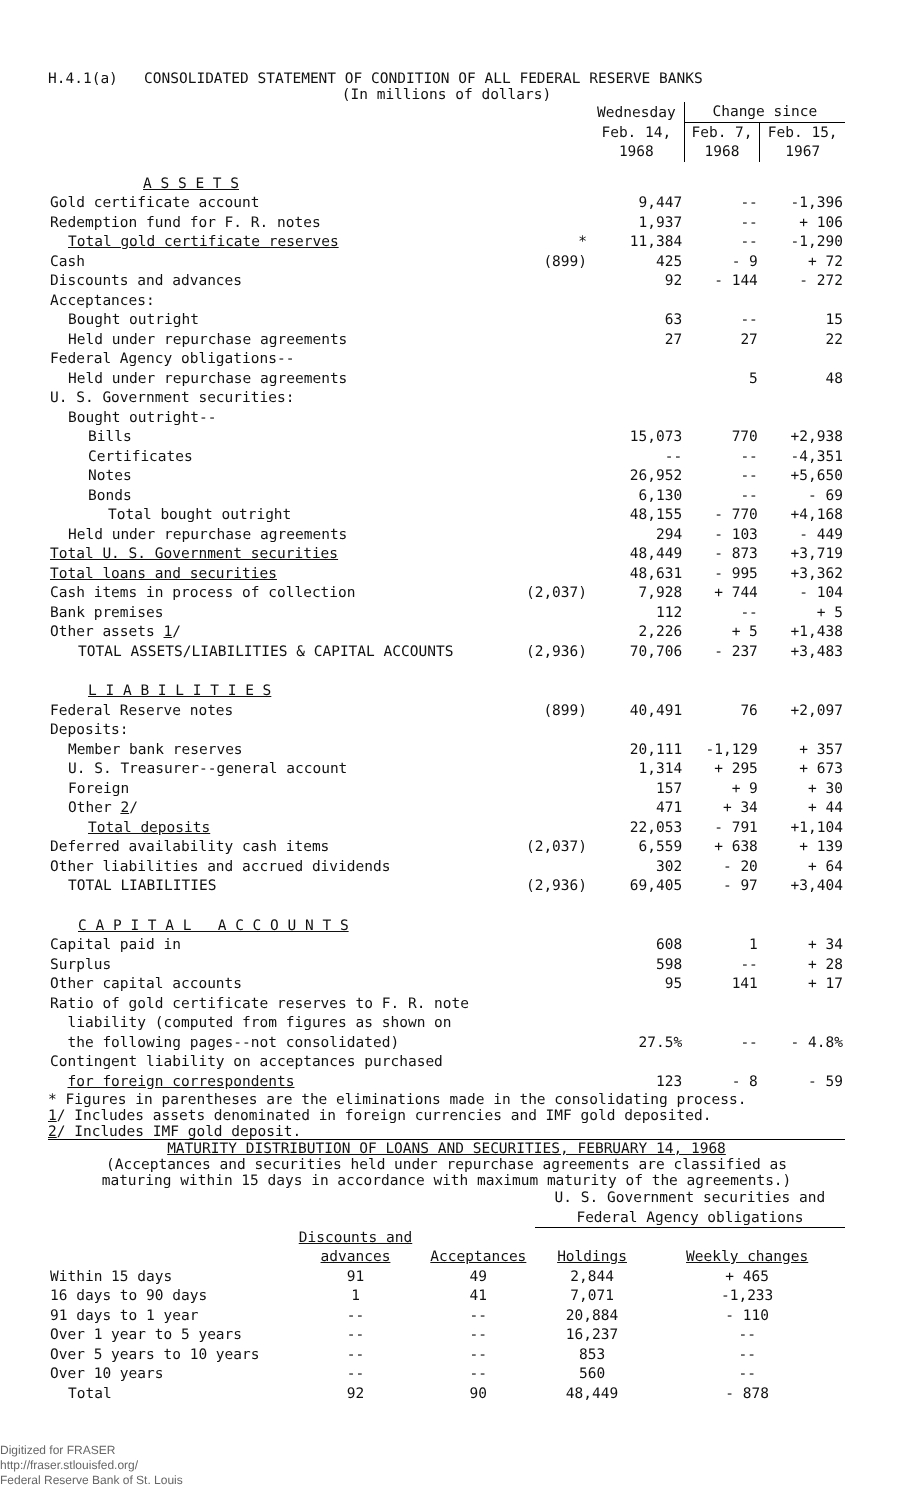H.4.1(a) CONSOLIDATED STATEMENT OF CONDITION OF ALL FEDERAL RESERVE BANKS
(In millions of dollars)
| | | Wednesday Feb. 14, 1968 | Change since | |
| --- | --- | --- | --- | --- |
| | | | Feb. 7, 1968 | Feb. 15, 1967 |
| A S S E T S | | | | |
| Gold certificate account | | 9,447 | -- | -1,396 |
| Redemption fund for F. R. notes | | 1,937 | -- | + 106 |
| Total gold certificate reserves | * | 11,384 | -- | -1,290 |
| Cash | (899) | 425 | - 9 | + 72 |
| Discounts and advances | | 92 | - 144 | - 272 |
| Acceptances: | | | | |
| Bought outright | | 63 | -- | 15 |
| Held under repurchase agreements | | 27 | 27 | 22 |
| Federal Agency obligations-- | | | | |
| Held under repurchase agreements | | | 5 | 48 |
| U. S. Government securities: | | | | |
| Bought outright-- | | | | |
| Bills | | 15,073 | 770 | +2,938 |
| Certificates | | -- | -- | -4,351 |
| Notes | | 26,952 | -- | +5,650 |
| Bonds | | 6,130 | -- | - 69 |
| Total bought outright | | 48,155 | - 770 | +4,168 |
| Held under repurchase agreements | | 294 | - 103 | - 449 |
| Total U. S. Government securities | | 48,449 | - 873 | +3,719 |
| Total loans and securities | | 48,631 | - 995 | +3,362 |
| Cash items in process of collection | (2,037) | 7,928 | + 744 | - 104 |
| Bank premises | | 112 | -- | + 5 |
| Other assets 1 / | | 2,226 | + 5 | +1,438 |
| TOTAL ASSETS/LIABILITIES & CAPITAL ACCOUNTS | (2,936) | 70,706 | - 237 | +3,483 |
| L I A B I L I T I E S | | | | |
| Federal Reserve notes | (899) | 40,491 | 76 | +2,097 |
| Deposits: | | | | |
| Member bank reserves | | 20,111 | -1,129 | + 357 |
| U. S. Treasurer--general account | | 1,314 | + 295 | + 673 |
| Foreign | | 157 | + 9 | + 30 |
| Other 2 / | | 471 | + 34 | + 44 |
| Total deposits | | 22,053 | - 791 | +1,104 |
| Deferred availability cash items | (2,037) | 6,559 | + 638 | + 139 |
| Other liabilities and accrued dividends | | 302 | - 20 | + 64 |
| TOTAL LIABILITIES | (2,936) | 69,405 | - 97 | +3,404 |
| C A P I T A L A C C O U N T S | | | | |
| Capital paid in | | 608 | 1 | + 34 |
| Surplus | | 598 | -- | + 28 |
| Other capital accounts | | 95 | 141 | + 17 |
| Ratio of gold certificate reserves to F. R. note liability (computed from figures as shown on the following pages--not consolidated) | | 27.5% | -- | - 4.8% |
| Contingent liability on acceptances purchased for foreign correspondents | | 123 | - 8 | - 59 |
* Figures in parentheses are the eliminations made in the consolidating process.
1/ Includes assets denominated in foreign currencies and IMF gold deposited.
2/ Includes IMF gold deposit.
MATURITY DISTRIBUTION OF LOANS AND SECURITIES, FEBRUARY 14, 1968
(Acceptances and securities held under repurchase agreements are classified as
maturing within 15 days in accordance with maximum maturity of the agreements.)
| | | | U. S. Government securities and Federal Agency obligations | |
| --- | --- | --- | --- | --- |
| | Discounts and advances | Acceptances | Holdings | Weekly changes |
| Within 15 days | 91 | 49 | 2,844 | + 465 |
| 16 days to 90 days | 1 | 41 | 7,071 | -1,233 |
| 91 days to 1 year | -- | -- | 20,884 | - 110 |
| Over 1 year to 5 years | -- | -- | 16,237 | -- |
| Over 5 years to 10 years | -- | -- | 853 | -- |
| Over 10 years | -- | -- | 560 | -- |
| Total | 92 | 90 | 48,449 | - 878 |
Digitized for FRASER
http://fraser.stlouisfed.org/
Federal Reserve Bank of St. Louis